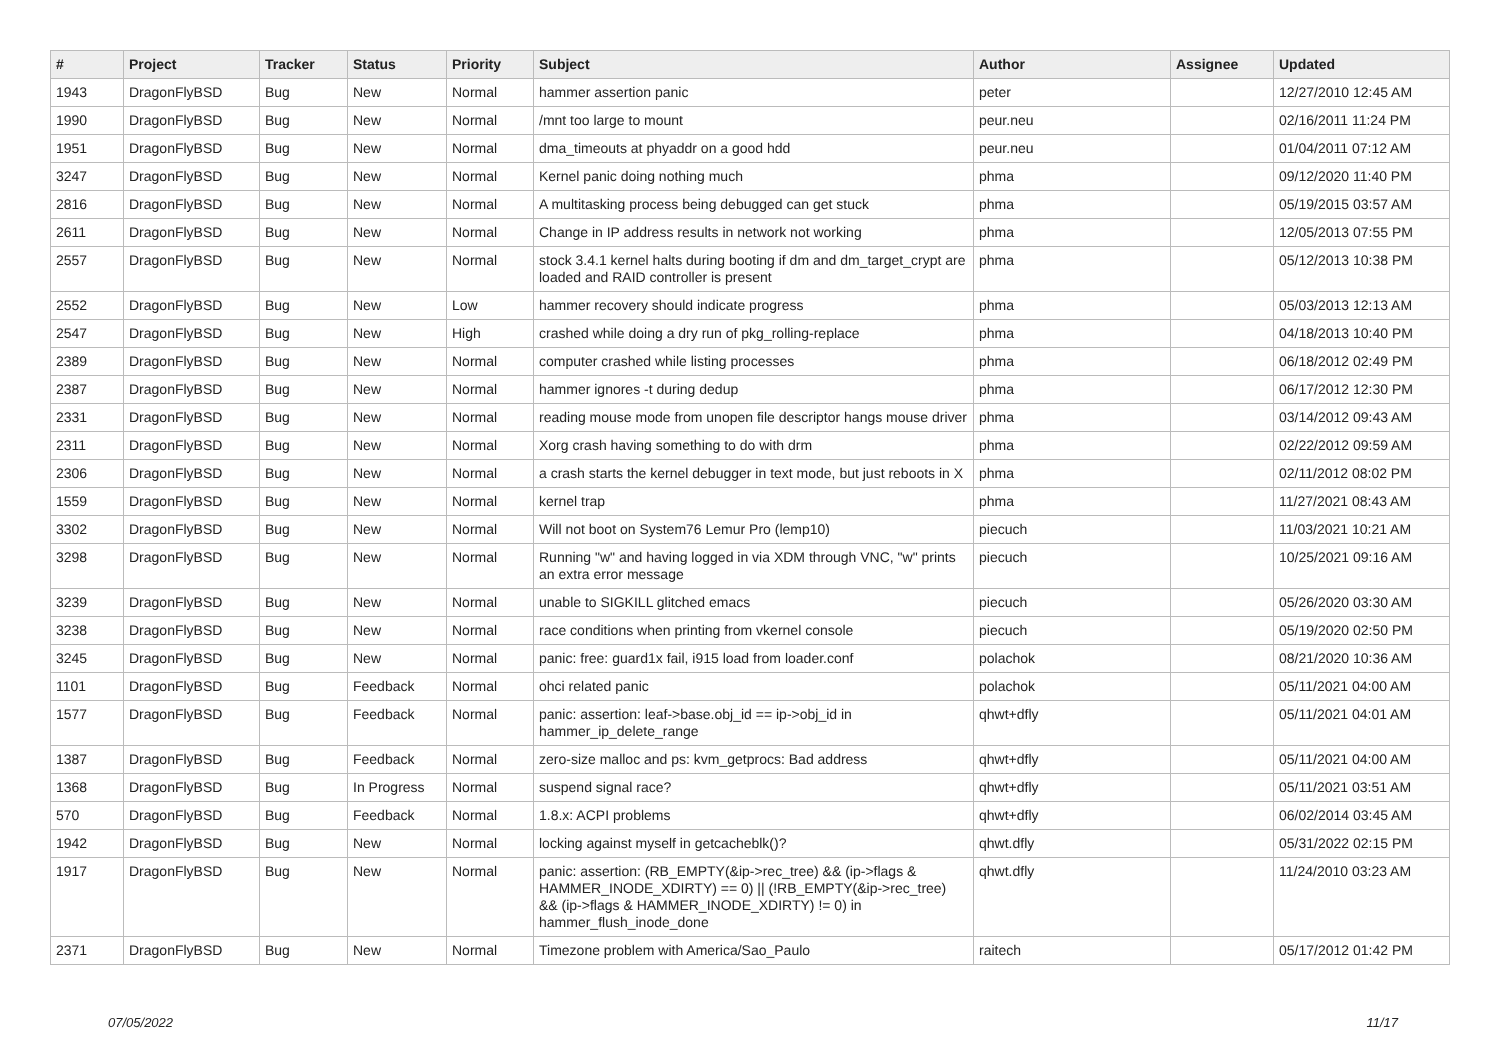| # | Project | Tracker | Status | Priority | Subject | Author | Assignee | Updated |
| --- | --- | --- | --- | --- | --- | --- | --- | --- |
| 1943 | DragonFlyBSD | Bug | New | Normal | hammer assertion panic | peter | | 12/27/2010 12:45 AM |
| 1990 | DragonFlyBSD | Bug | New | Normal | /mnt too large to mount | peur.neu | | 02/16/2011 11:24 PM |
| 1951 | DragonFlyBSD | Bug | New | Normal | dma_timeouts at phyaddr on a good hdd | peur.neu | | 01/04/2011 07:12 AM |
| 3247 | DragonFlyBSD | Bug | New | Normal | Kernel panic doing nothing much | phma | | 09/12/2020 11:40 PM |
| 2816 | DragonFlyBSD | Bug | New | Normal | A multitasking process being debugged can get stuck | phma | | 05/19/2015 03:57 AM |
| 2611 | DragonFlyBSD | Bug | New | Normal | Change in IP address results in network not working | phma | | 12/05/2013 07:55 PM |
| 2557 | DragonFlyBSD | Bug | New | Normal | stock 3.4.1 kernel halts during booting if dm and dm_target_crypt are loaded and RAID controller is present | phma | | 05/12/2013 10:38 PM |
| 2552 | DragonFlyBSD | Bug | New | Low | hammer recovery should indicate progress | phma | | 05/03/2013 12:13 AM |
| 2547 | DragonFlyBSD | Bug | New | High | crashed while doing a dry run of pkg_rolling-replace | phma | | 04/18/2013 10:40 PM |
| 2389 | DragonFlyBSD | Bug | New | Normal | computer crashed while listing processes | phma | | 06/18/2012 02:49 PM |
| 2387 | DragonFlyBSD | Bug | New | Normal | hammer ignores -t during dedup | phma | | 06/17/2012 12:30 PM |
| 2331 | DragonFlyBSD | Bug | New | Normal | reading mouse mode from unopen file descriptor hangs mouse driver | phma | | 03/14/2012 09:43 AM |
| 2311 | DragonFlyBSD | Bug | New | Normal | Xorg crash having something to do with drm | phma | | 02/22/2012 09:59 AM |
| 2306 | DragonFlyBSD | Bug | New | Normal | a crash starts the kernel debugger in text mode, but just reboots in X | phma | | 02/11/2012 08:02 PM |
| 1559 | DragonFlyBSD | Bug | New | Normal | kernel trap | phma | | 11/27/2021 08:43 AM |
| 3302 | DragonFlyBSD | Bug | New | Normal | Will not boot on System76 Lemur Pro (lemp10) | piecuch | | 11/03/2021 10:21 AM |
| 3298 | DragonFlyBSD | Bug | New | Normal | Running "w" and having logged in via XDM through VNC, "w" prints an extra error message | piecuch | | 10/25/2021 09:16 AM |
| 3239 | DragonFlyBSD | Bug | New | Normal | unable to SIGKILL glitched emacs | piecuch | | 05/26/2020 03:30 AM |
| 3238 | DragonFlyBSD | Bug | New | Normal | race conditions when printing from vkernel console | piecuch | | 05/19/2020 02:50 PM |
| 3245 | DragonFlyBSD | Bug | New | Normal | panic: free: guard1x fail, i915 load from loader.conf | polachok | | 08/21/2020 10:36 AM |
| 1101 | DragonFlyBSD | Bug | Feedback | Normal | ohci related panic | polachok | | 05/11/2021 04:00 AM |
| 1577 | DragonFlyBSD | Bug | Feedback | Normal | panic: assertion: leaf->base.obj_id == ip->obj_id in hammer_ip_delete_range | qhwt+dfly | | 05/11/2021 04:01 AM |
| 1387 | DragonFlyBSD | Bug | Feedback | Normal | zero-size malloc and ps: kvm_getprocs: Bad address | qhwt+dfly | | 05/11/2021 04:00 AM |
| 1368 | DragonFlyBSD | Bug | In Progress | Normal | suspend signal race? | qhwt+dfly | | 05/11/2021 03:51 AM |
| 570 | DragonFlyBSD | Bug | Feedback | Normal | 1.8.x: ACPI problems | qhwt+dfly | | 06/02/2014 03:45 AM |
| 1942 | DragonFlyBSD | Bug | New | Normal | locking against myself in getcacheblk()? | qhwt.dfly | | 05/31/2022 02:15 PM |
| 1917 | DragonFlyBSD | Bug | New | Normal | panic: assertion: (RB_EMPTY(&ip->rec_tree) && (ip->flags & HAMMER_INODE_XDIRTY) == 0) // (!RB_EMPTY(&ip->rec_tree) && (ip->flags & HAMMER_INODE_XDIRTY) != 0) in hammer_flush_inode_done | qhwt.dfly | | 11/24/2010 03:23 AM |
| 2371 | DragonFlyBSD | Bug | New | Normal | Timezone problem with America/Sao_Paulo | raitech | | 05/17/2012 01:42 PM |
07/05/2022 11/17